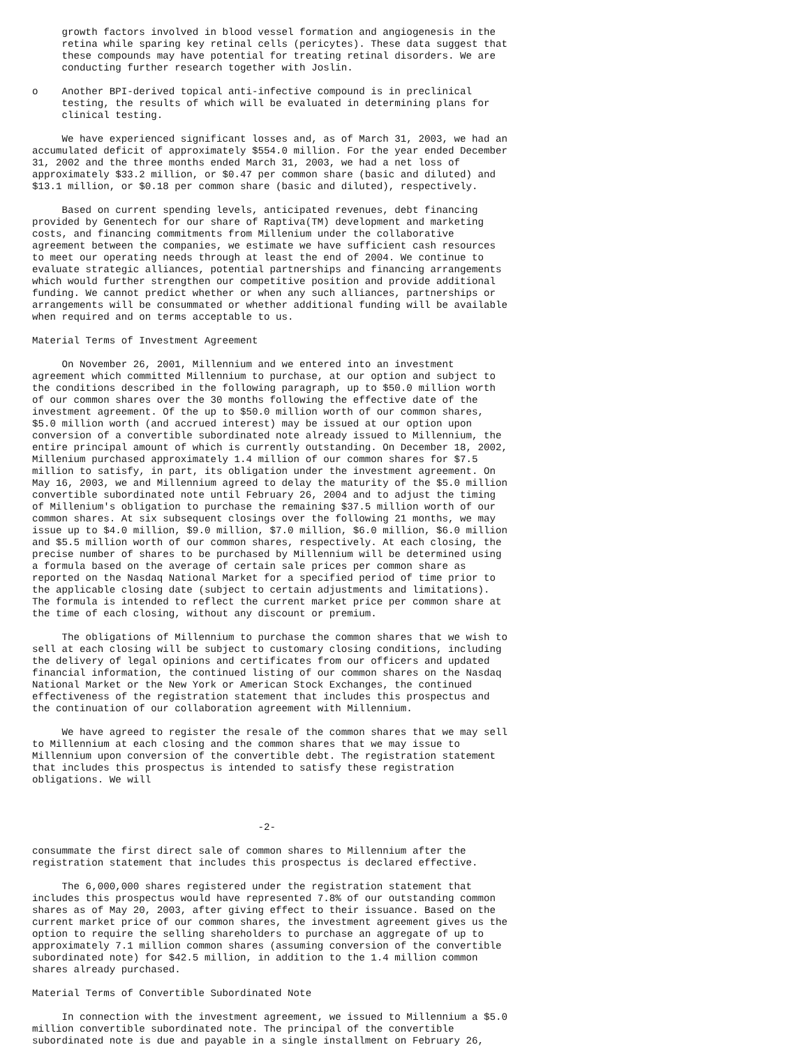growth factors involved in blood vessel formation and angiogenesis in the
     retina while sparing key retinal cells (pericytes). These data suggest that
     these compounds may have potential for treating retinal disorders. We are
     conducting further research together with Joslin.

o    Another BPI-derived topical anti-infective compound is in preclinical
     testing, the results of which will be evaluated in determining plans for
     clinical testing.

     We have experienced significant losses and, as of March 31, 2003, we had an
accumulated deficit of approximately $554.0 million. For the year ended December
31, 2002 and the three months ended March 31, 2003, we had a net loss of
approximately $33.2 million, or $0.47 per common share (basic and diluted) and
$13.1 million, or $0.18 per common share (basic and diluted), respectively.

     Based on current spending levels, anticipated revenues, debt financing
provided by Genentech for our share of Raptiva(TM) development and marketing
costs, and financing commitments from Millenium under the collaborative
agreement between the companies, we estimate we have sufficient cash resources
to meet our operating needs through at least the end of 2004. We continue to
evaluate strategic alliances, potential partnerships and financing arrangements
which would further strengthen our competitive position and provide additional
funding. We cannot predict whether or when any such alliances, partnerships or
arrangements will be consummated or whether additional funding will be available
when required and on terms acceptable to us.

Material Terms of Investment Agreement

     On November 26, 2001, Millennium and we entered into an investment
agreement which committed Millennium to purchase, at our option and subject to
the conditions described in the following paragraph, up to $50.0 million worth
of our common shares over the 30 months following the effective date of the
investment agreement. Of the up to $50.0 million worth of our common shares,
$5.0 million worth (and accrued interest) may be issued at our option upon
conversion of a convertible subordinated note already issued to Millennium, the
entire principal amount of which is currently outstanding. On December 18, 2002,
Millenium purchased approximately 1.4 million of our common shares for $7.5
million to satisfy, in part, its obligation under the investment agreement. On
May 16, 2003, we and Millennium agreed to delay the maturity of the $5.0 million
convertible subordinated note until February 26, 2004 and to adjust the timing
of Millenium's obligation to purchase the remaining $37.5 million worth of our
common shares. At six subsequent closings over the following 21 months, we may
issue up to $4.0 million, $9.0 million, $7.0 million, $6.0 million, $6.0 million
and $5.5 million worth of our common shares, respectively. At each closing, the
precise number of shares to be purchased by Millennium will be determined using
a formula based on the average of certain sale prices per common share as
reported on the Nasdaq National Market for a specified period of time prior to
the applicable closing date (subject to certain adjustments and limitations).
The formula is intended to reflect the current market price per common share at
the time of each closing, without any discount or premium.

     The obligations of Millennium to purchase the common shares that we wish to
sell at each closing will be subject to customary closing conditions, including
the delivery of legal opinions and certificates from our officers and updated
financial information, the continued listing of our common shares on the Nasdaq
National Market or the New York or American Stock Exchanges, the continued
effectiveness of the registration statement that includes this prospectus and
the continuation of our collaboration agreement with Millennium.

     We have agreed to register the resale of the common shares that we may sell
to Millennium at each closing and the common shares that we may issue to
Millennium upon conversion of the convertible debt. The registration statement
that includes this prospectus is intended to satisfy these registration
obligations. We will



                                      -2-

consummate the first direct sale of common shares to Millennium after the
registration statement that includes this prospectus is declared effective.

     The 6,000,000 shares registered under the registration statement that
includes this prospectus would have represented 7.8% of our outstanding common
shares as of May 20, 2003, after giving effect to their issuance. Based on the
current market price of our common shares, the investment agreement gives us the
option to require the selling shareholders to purchase an aggregate of up to
approximately 7.1 million common shares (assuming conversion of the convertible
subordinated note) for $42.5 million, in addition to the 1.4 million common
shares already purchased.

Material Terms of Convertible Subordinated Note

     In connection with the investment agreement, we issued to Millennium a $5.0
million convertible subordinated note. The principal of the convertible
subordinated note is due and payable in a single installment on February 26,